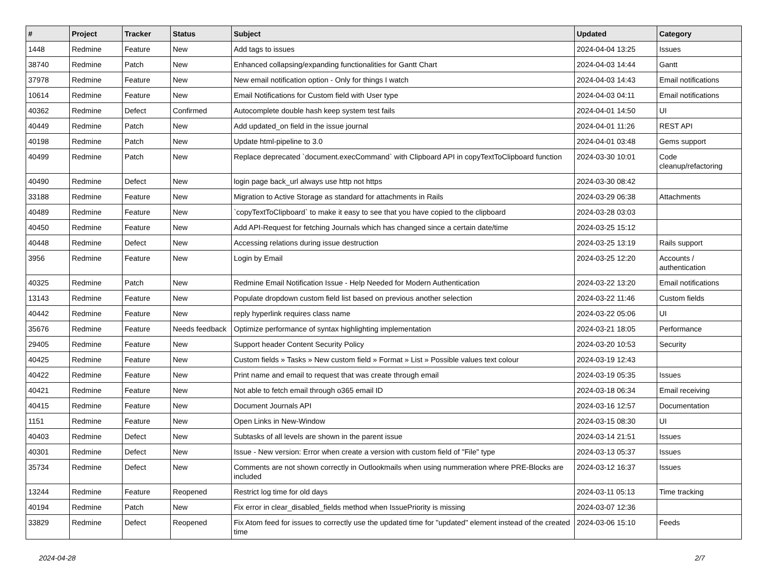| # | Project | Tracker | Status | Subject | Updated | Category |
| --- | --- | --- | --- | --- | --- | --- |
| 1448 | Redmine | Feature | New | Add tags to issues | 2024-04-04 13:25 | Issues |
| 38740 | Redmine | Patch | New | Enhanced collapsing/expanding functionalities for Gantt Chart | 2024-04-03 14:44 | Gantt |
| 37978 | Redmine | Feature | New | New email notification option - Only for things I watch | 2024-04-03 14:43 | Email notifications |
| 10614 | Redmine | Feature | New | Email Notifications for Custom field with User type | 2024-04-03 04:11 | Email notifications |
| 40362 | Redmine | Defect | Confirmed | Autocomplete double hash keep system test fails | 2024-04-01 14:50 | UI |
| 40449 | Redmine | Patch | New | Add updated_on field in the issue journal | 2024-04-01 11:26 | REST API |
| 40198 | Redmine | Patch | New | Update html-pipeline to 3.0 | 2024-04-01 03:48 | Gems support |
| 40499 | Redmine | Patch | New | Replace deprecated `document.execCommand` with Clipboard API in copyTextToClipboard function | 2024-03-30 10:01 | Code cleanup/refactoring |
| 40490 | Redmine | Defect | New | login page back_url always use http not https | 2024-03-30 08:42 | |
| 33188 | Redmine | Feature | New | Migration to Active Storage as standard for attachments in Rails | 2024-03-29 06:38 | Attachments |
| 40489 | Redmine | Feature | New | `copyTextToClipboard` to make it easy to see that you have copied to the clipboard | 2024-03-28 03:03 | |
| 40450 | Redmine | Feature | New | Add API-Request for fetching Journals which has changed since a certain date/time | 2024-03-25 15:12 | |
| 40448 | Redmine | Defect | New | Accessing relations during issue destruction | 2024-03-25 13:19 | Rails support |
| 3956 | Redmine | Feature | New | Login by Email | 2024-03-25 12:20 | Accounts / authentication |
| 40325 | Redmine | Patch | New | Redmine Email Notification Issue - Help Needed for Modern Authentication | 2024-03-22 13:20 | Email notifications |
| 13143 | Redmine | Feature | New | Populate dropdown custom field list based on previous another selection | 2024-03-22 11:46 | Custom fields |
| 40442 | Redmine | Feature | New | reply hyperlink requires class name | 2024-03-22 05:06 | UI |
| 35676 | Redmine | Feature | Needs feedback | Optimize performance of syntax highlighting implementation | 2024-03-21 18:05 | Performance |
| 29405 | Redmine | Feature | New | Support header Content Security Policy | 2024-03-20 10:53 | Security |
| 40425 | Redmine | Feature | New | Custom fields » Tasks » New custom field » Format » List » Possible values text colour | 2024-03-19 12:43 | |
| 40422 | Redmine | Feature | New | Print name and email to request that was create through email | 2024-03-19 05:35 | Issues |
| 40421 | Redmine | Feature | New | Not able to fetch email through o365 email ID | 2024-03-18 06:34 | Email receiving |
| 40415 | Redmine | Feature | New | Document Journals API | 2024-03-16 12:57 | Documentation |
| 1151 | Redmine | Feature | New | Open Links in New-Window | 2024-03-15 08:30 | UI |
| 40403 | Redmine | Defect | New | Subtasks of all levels are shown in the parent issue | 2024-03-14 21:51 | Issues |
| 40301 | Redmine | Defect | New | Issue - New version: Error when create a version with custom field of "File" type | 2024-03-13 05:37 | Issues |
| 35734 | Redmine | Defect | New | Comments are not shown correctly in Outlookmails when using nummeration where PRE-Blocks are included | 2024-03-12 16:37 | Issues |
| 13244 | Redmine | Feature | Reopened | Restrict log time for old days | 2024-03-11 05:13 | Time tracking |
| 40194 | Redmine | Patch | New | Fix error in clear_disabled_fields method when IssuePriority is missing | 2024-03-07 12:36 | |
| 33829 | Redmine | Defect | Reopened | Fix Atom feed for issues to correctly use the updated time for "updated" element instead of the created time | 2024-03-06 15:10 | Feeds |
2024-04-28 2/7